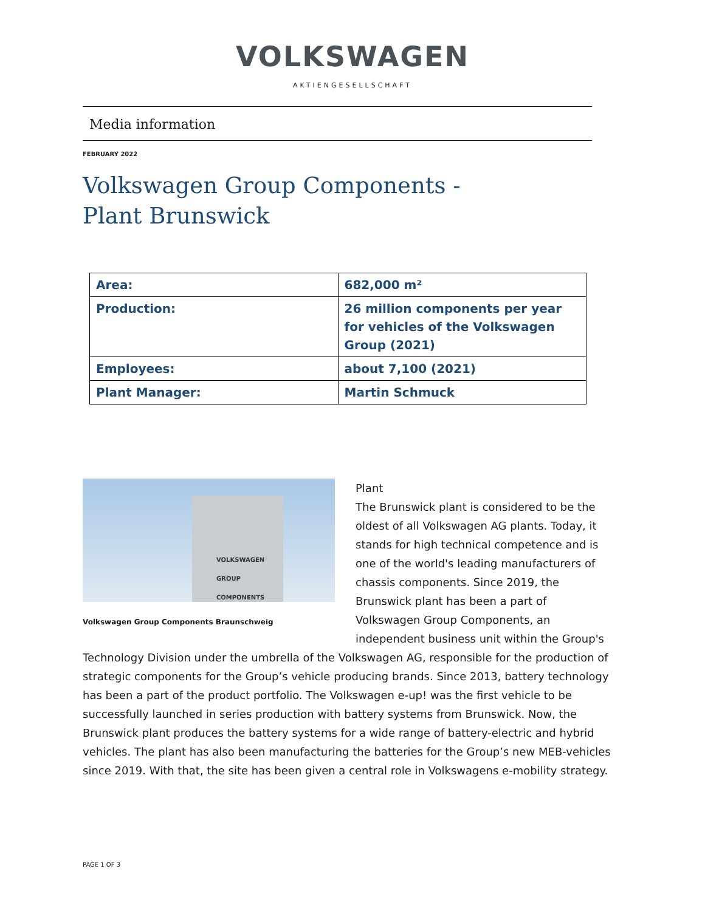VOLKSWAGEN
AKTIENGESELLSCHAFT
Media information
FEBRUARY 2022
Volkswagen Group Components -
Plant Brunswick
| Area: | 682,000 m² |
| Production: | 26 million components per year for vehicles of the Volkswagen Group (2021) |
| Employees: | about 7,100 (2021) |
| Plant Manager: | Martin Schmuck |
VOLKSWAGEN GROUP COMPONENTS
Volkswagen Group Components Braunschweig
Plant
The Brunswick plant is considered to be the oldest of all Volkswagen AG plants. Today, it stands for high technical competence and is one of the world's leading manufacturers of chassis components. Since 2019, the Brunswick plant has been a part of Volkswagen Group Components, an independent business unit within the Group's Technology Division under the umbrella of the Volkswagen AG, responsible for the production of strategic components for the Group’s vehicle producing brands. Since 2013, battery technology has been a part of the product portfolio. The Volkswagen e-up! was the first vehicle to be successfully launched in series production with battery systems from Brunswick. Now, the Brunswick plant produces the battery systems for a wide range of battery-electric and hybrid vehicles. The plant has also been manufacturing the batteries for the Group’s new MEB-vehicles since 2019. With that, the site has been given a central role in Volkswagens e-mobility strategy.
PAGE 1 OF 3